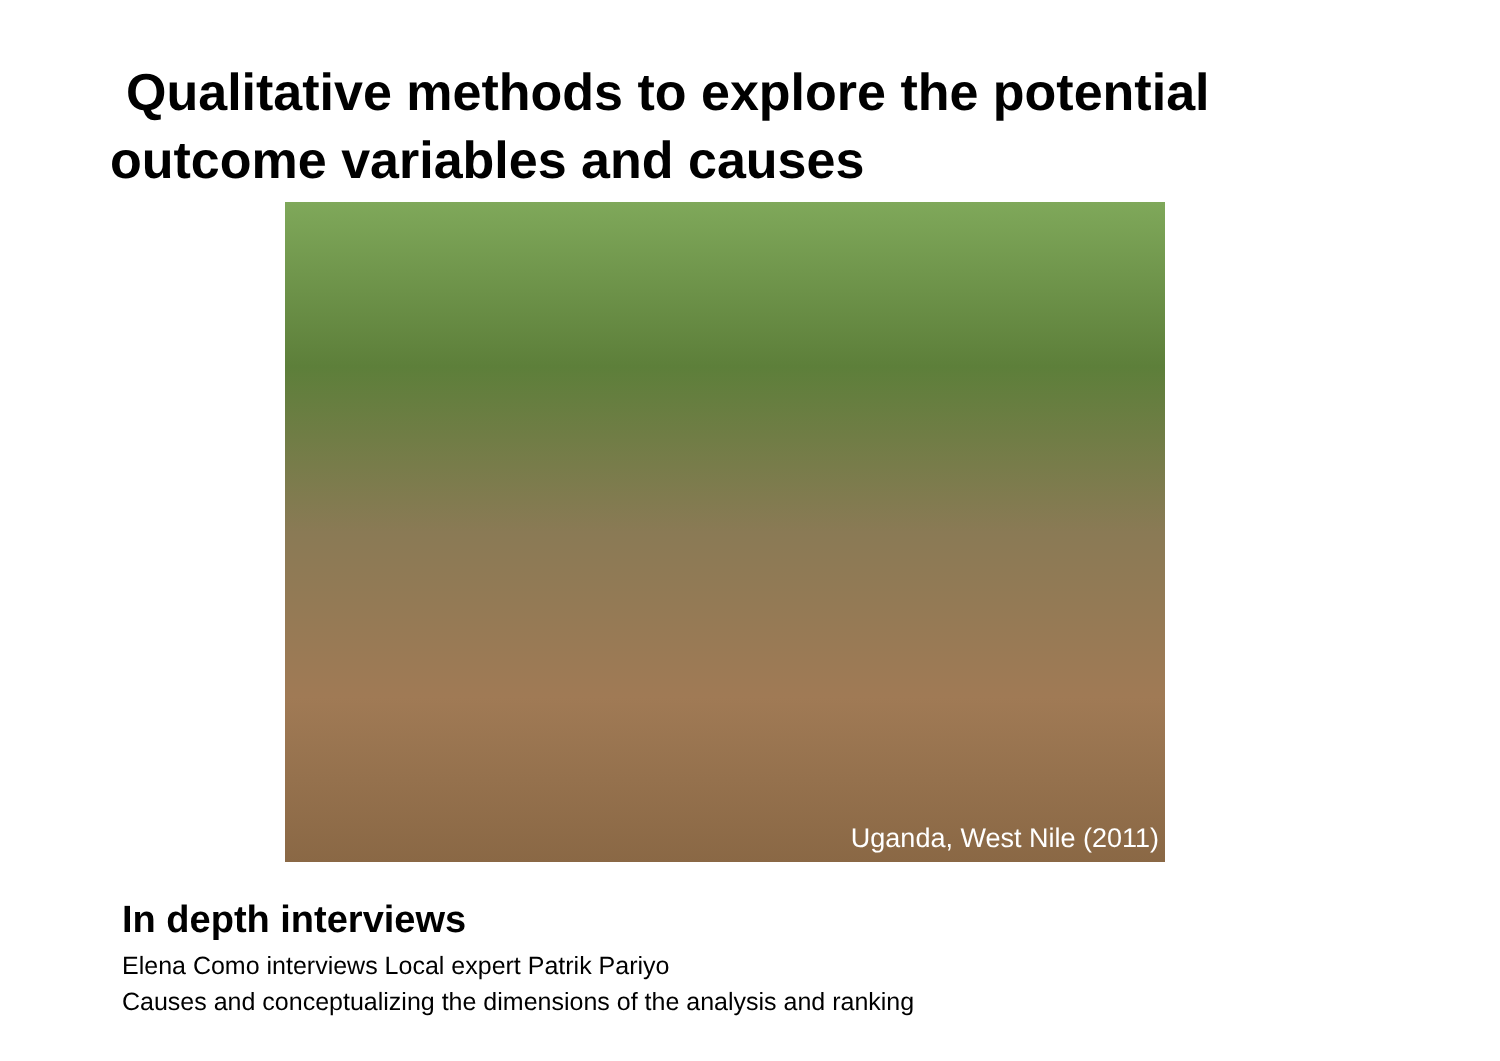Qualitative methods to explore the potential
outcome variables and causes
Uganda, West Nile (2011)
In depth interviews
Elena Como interviews Local expert Patrik Pariyo
Causes and conceptualizing the dimensions of the analysis and ranking